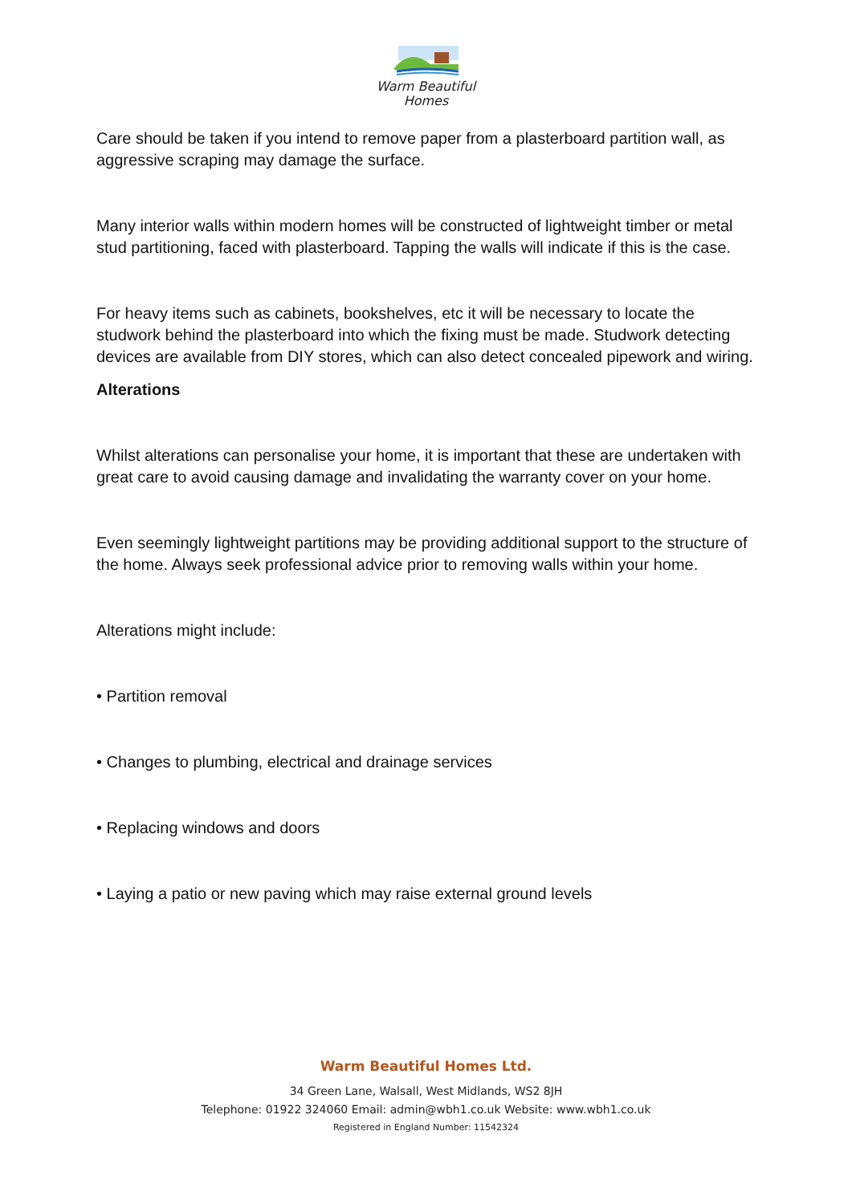Warm Beautiful
Homes
Care should be taken if you intend to remove paper from a plasterboard partition wall, as aggressive scraping may damage the surface.
Many interior walls within modern homes will be constructed of lightweight timber or metal stud partitioning, faced with plasterboard. Tapping the walls will indicate if this is the case.
For heavy items such as cabinets, bookshelves, etc it will be necessary to locate the studwork behind the plasterboard into which the fixing must be made. Studwork detecting devices are available from DIY stores, which can also detect concealed pipework and wiring.
Alterations
Whilst alterations can personalise your home, it is important that these are undertaken with great care to avoid causing damage and invalidating the warranty cover on your home.
Even seemingly lightweight partitions may be providing additional support to the structure of the home. Always seek professional advice prior to removing walls within your home.
Alterations might include:
• Partition removal
• Changes to plumbing, electrical and drainage services
• Replacing windows and doors
• Laying a patio or new paving which may raise external ground levels
Warm Beautiful Homes Ltd.
34 Green Lane, Walsall, West Midlands, WS2 8JH
Telephone: 01922 324060 Email: admin@wbh1.co.uk Website: www.wbh1.co.uk
Registered in England Number: 11542324